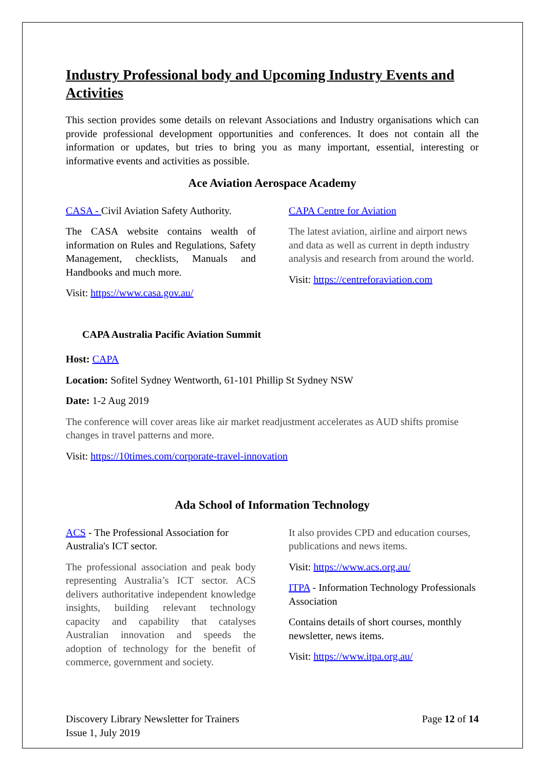Industry Professional body and Upcoming Industry Events and Activities
This section provides some details on relevant Associations and Industry organisations which can provide professional development opportunities and conferences. It does not contain all the information or updates, but tries to bring you as many important, essential, interesting or informative events and activities as possible.
Ace Aviation Aerospace Academy
CASA - Civil Aviation Safety Authority.
The CASA website contains wealth of information on Rules and Regulations, Safety Management, checklists, Manuals and Handbooks and much more.
Visit: https://www.casa.gov.au/
CAPA Centre for Aviation
The latest aviation, airline and airport news and data as well as current in depth industry analysis and research from around the world.
Visit: https://centreforaviation.com
CAPA Australia Pacific Aviation Summit
Host: CAPA
Location: Sofitel Sydney Wentworth, 61-101 Phillip St Sydney NSW
Date: 1-2 Aug 2019
The conference will cover areas like air market readjustment accelerates as AUD shifts promise changes in travel patterns and more.
Visit: https://10times.com/corporate-travel-innovation
Ada School of Information Technology
ACS - The Professional Association for Australia's ICT sector.
The professional association and peak body representing Australia’s ICT sector. ACS delivers authoritative independent knowledge insights, building relevant technology capacity and capability that catalyses Australian innovation and speeds the adoption of technology for the benefit of commerce, government and society.
It also provides CPD and education courses, publications and news items.
Visit: https://www.acs.org.au/
ITPA - Information Technology Professionals Association
Contains details of short courses, monthly newsletter, news items.
Visit: https://www.itpa.org.au/
Discovery Library Newsletter for Trainers
Issue 1, July 2019
Page 12 of 14